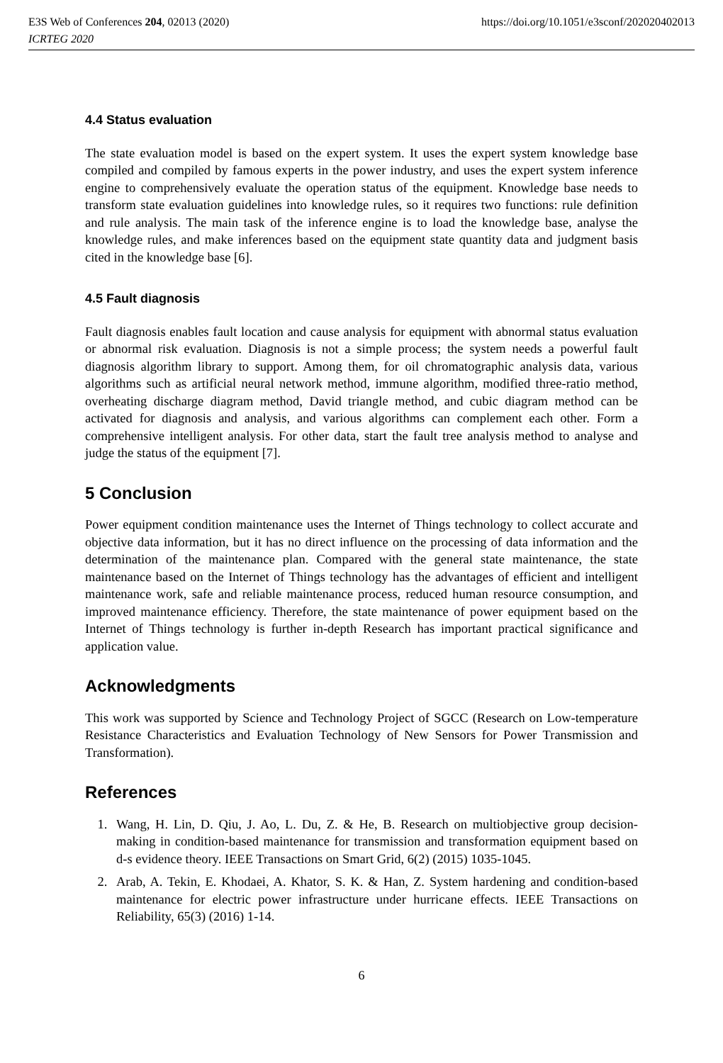E3S Web of Conferences 204, 02013 (2020) https://doi.org/10.1051/e3sconf/202020402013
ICRTEG 2020
4.4 Status evaluation
The state evaluation model is based on the expert system. It uses the expert system knowledge base compiled and compiled by famous experts in the power industry, and uses the expert system inference engine to comprehensively evaluate the operation status of the equipment. Knowledge base needs to transform state evaluation guidelines into knowledge rules, so it requires two functions: rule definition and rule analysis. The main task of the inference engine is to load the knowledge base, analyse the knowledge rules, and make inferences based on the equipment state quantity data and judgment basis cited in the knowledge base [6].
4.5 Fault diagnosis
Fault diagnosis enables fault location and cause analysis for equipment with abnormal status evaluation or abnormal risk evaluation. Diagnosis is not a simple process; the system needs a powerful fault diagnosis algorithm library to support. Among them, for oil chromatographic analysis data, various algorithms such as artificial neural network method, immune algorithm, modified three-ratio method, overheating discharge diagram method, David triangle method, and cubic diagram method can be activated for diagnosis and analysis, and various algorithms can complement each other. Form a comprehensive intelligent analysis. For other data, start the fault tree analysis method to analyse and judge the status of the equipment [7].
5 Conclusion
Power equipment condition maintenance uses the Internet of Things technology to collect accurate and objective data information, but it has no direct influence on the processing of data information and the determination of the maintenance plan. Compared with the general state maintenance, the state maintenance based on the Internet of Things technology has the advantages of efficient and intelligent maintenance work, safe and reliable maintenance process, reduced human resource consumption, and improved maintenance efficiency. Therefore, the state maintenance of power equipment based on the Internet of Things technology is further in-depth Research has important practical significance and application value.
Acknowledgments
This work was supported by Science and Technology Project of SGCC (Research on Low-temperature Resistance Characteristics and Evaluation Technology of New Sensors for Power Transmission and Transformation).
References
1. Wang, H. Lin, D. Qiu, J. Ao, L. Du, Z. & He, B. Research on multiobjective group decision-making in condition-based maintenance for transmission and transformation equipment based on d-s evidence theory. IEEE Transactions on Smart Grid, 6(2) (2015) 1035-1045.
2. Arab, A. Tekin, E. Khodaei, A. Khator, S. K. & Han, Z. System hardening and condition-based maintenance for electric power infrastructure under hurricane effects. IEEE Transactions on Reliability, 65(3) (2016) 1-14.
6